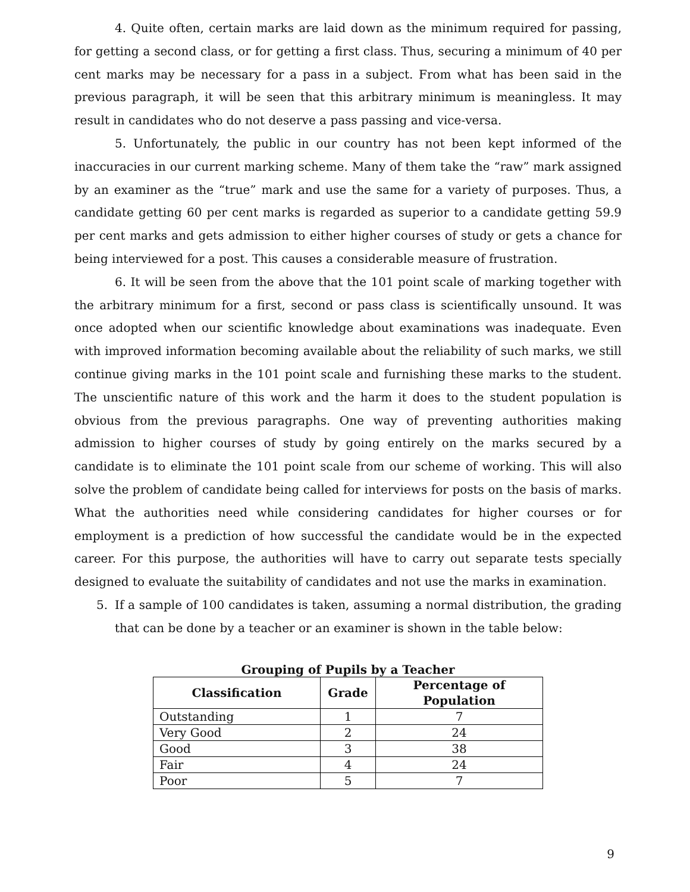4. Quite often, certain marks are laid down as the minimum required for passing, for getting a second class, or for getting a first class. Thus, securing a minimum of 40 per cent marks may be necessary for a pass in a subject. From what has been said in the previous paragraph, it will be seen that this arbitrary minimum is meaningless. It may result in candidates who do not deserve a pass passing and vice-versa.
5. Unfortunately, the public in our country has not been kept informed of the inaccuracies in our current marking scheme. Many of them take the “raw” mark assigned by an examiner as the “true” mark and use the same for a variety of purposes. Thus, a candidate getting 60 per cent marks is regarded as superior to a candidate getting 59.9 per cent marks and gets admission to either higher courses of study or gets a chance for being interviewed for a post. This causes a considerable measure of frustration.
6. It will be seen from the above that the 101 point scale of marking together with the arbitrary minimum for a first, second or pass class is scientifically unsound. It was once adopted when our scientific knowledge about examinations was inadequate. Even with improved information becoming available about the reliability of such marks, we still continue giving marks in the 101 point scale and furnishing these marks to the student. The unscientific nature of this work and the harm it does to the student population is obvious from the previous paragraphs. One way of preventing authorities making admission to higher courses of study by going entirely on the marks secured by a candidate is to eliminate the 101 point scale from our scheme of working. This will also solve the problem of candidate being called for interviews for posts on the basis of marks. What the authorities need while considering candidates for higher courses or for employment is a prediction of how successful the candidate would be in the expected career. For this purpose, the authorities will have to carry out separate tests specially designed to evaluate the suitability of candidates and not use the marks in examination.
5. If a sample of 100 candidates is taken, assuming a normal distribution, the grading that can be done by a teacher or an examiner is shown in the table below:
Grouping of Pupils by a Teacher
| Classification | Grade | Percentage of Population |
| --- | --- | --- |
| Outstanding | 1 | 7 |
| Very Good | 2 | 24 |
| Good | 3 | 38 |
| Fair | 4 | 24 |
| Poor | 5 | 7 |
9